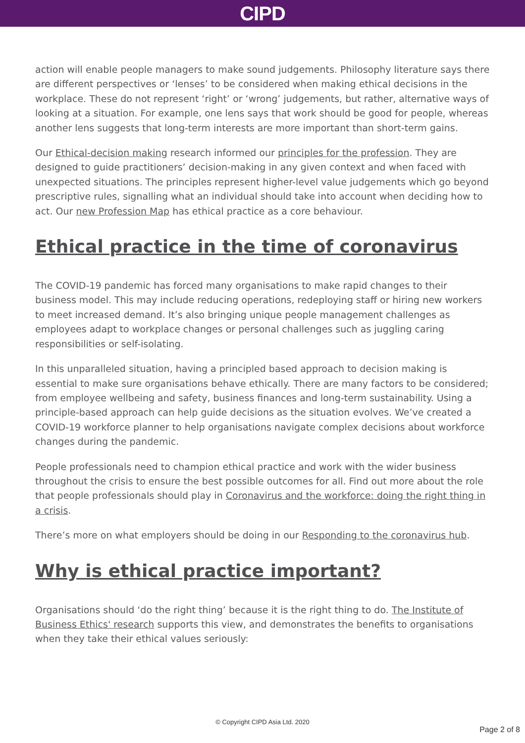CIPD
action will enable people managers to make sound judgements. Philosophy literature says there are different perspectives or ‘lenses’ to be considered when making ethical decisions in the workplace. These do not represent ‘right’ or ‘wrong’ judgements, but rather, alternative ways of looking at a situation. For example, one lens says that work should be good for people, whereas another lens suggests that long-term interests are more important than short-term gains.
Our Ethical-decision making research informed our principles for the profession. They are designed to guide practitioners’ decision-making in any given context and when faced with unexpected situations. The principles represent higher-level value judgements which go beyond prescriptive rules, signalling what an individual should take into account when deciding how to act. Our new Profession Map has ethical practice as a core behaviour.
Ethical practice in the time of coronavirus
The COVID-19 pandemic has forced many organisations to make rapid changes to their business model. This may include reducing operations, redeploying staff or hiring new workers to meet increased demand. It’s also bringing unique people management challenges as employees adapt to workplace changes or personal challenges such as juggling caring responsibilities or self-isolating.
In this unparalleled situation, having a principled based approach to decision making is essential to make sure organisations behave ethically. There are many factors to be considered; from employee wellbeing and safety, business finances and long-term sustainability. Using a principle-based approach can help guide decisions as the situation evolves. We’ve created a COVID-19 workforce planner to help organisations navigate complex decisions about workforce changes during the pandemic.
People professionals need to champion ethical practice and work with the wider business throughout the crisis to ensure the best possible outcomes for all. Find out more about the role that people professionals should play in Coronavirus and the workforce: doing the right thing in a crisis.
There’s more on what employers should be doing in our Responding to the coronavirus hub.
Why is ethical practice important?
Organisations should ‘do the right thing’ because it is the right thing to do. The Institute of Business Ethics' research supports this view, and demonstrates the benefits to organisations when they take their ethical values seriously:
© Copyright CIPD Asia Ltd. 2020
Page 2 of 8